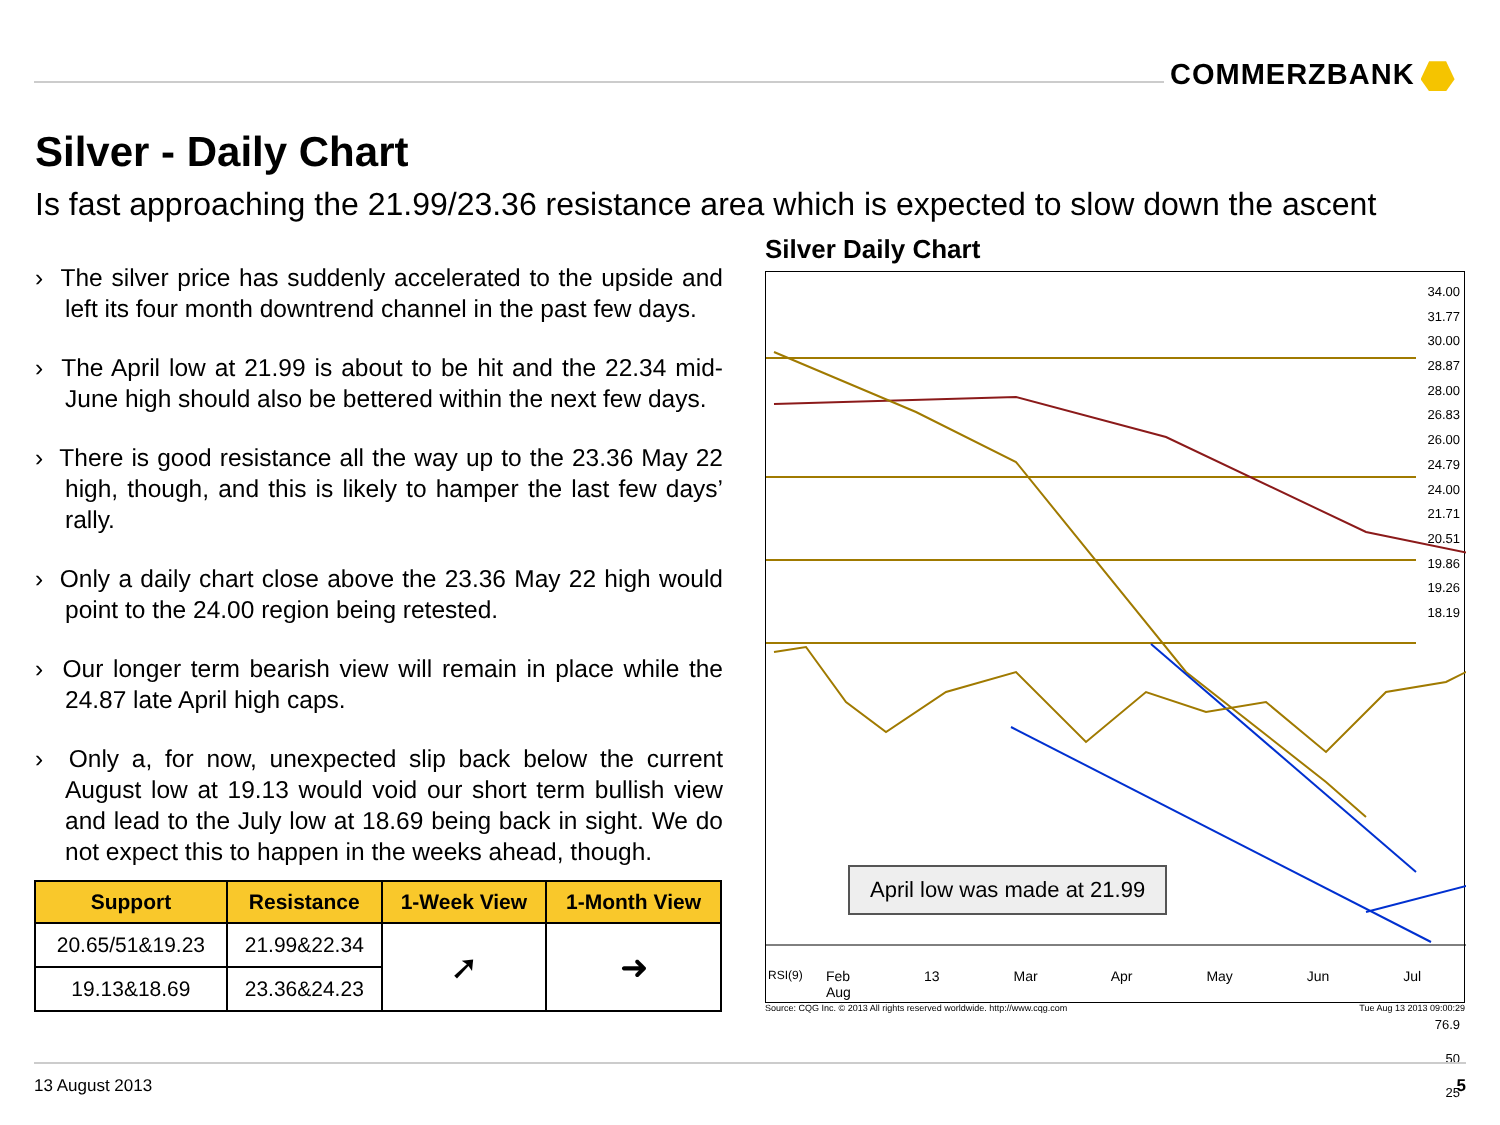COMMERZBANK
Silver - Daily Chart
Is fast approaching the 21.99/23.36 resistance area which is expected to slow down the ascent
› The silver price has suddenly accelerated to the upside and left its four month downtrend channel in the past few days.
› The April low at 21.99 is about to be hit and the 22.34 mid-June high should also be bettered within the next few days.
› There is good resistance all the way up to the 23.36 May 22 high, though, and this is likely to hamper the last few days’ rally.
› Only a daily chart close above the 23.36 May 22 high would point to the 24.00 region being retested.
› Our longer term bearish view will remain in place while the 24.87 late April high caps.
› Only a, for now, unexpected slip back below the current August low at 19.13 would void our short term bullish view and lead to the July low at 18.69 being back in sight. We do not expect this to happen in the weeks ahead, though.
| Support | Resistance | 1-Week View | 1-Month View |
| --- | --- | --- | --- |
| 20.65/51&19.23 | 21.99&22.34 | ➚ | ➜ |
| 19.13&18.69 | 23.36&24.23 | | |
Silver Daily Chart
April low was made at 21.99
34.00
31.77
30.00
28.87
28.00
26.83
26.00
24.79
24.00
21.71
20.51
19.86
19.26
18.19
RSI(9)
76.9
50
25
Feb 13 Mar Apr May Jun Jul Aug
Source: CQG Inc. © 2013 All rights reserved worldwide. http://www.cqg.com Tue Aug 13 2013 09:00:29
13 August 2013 5